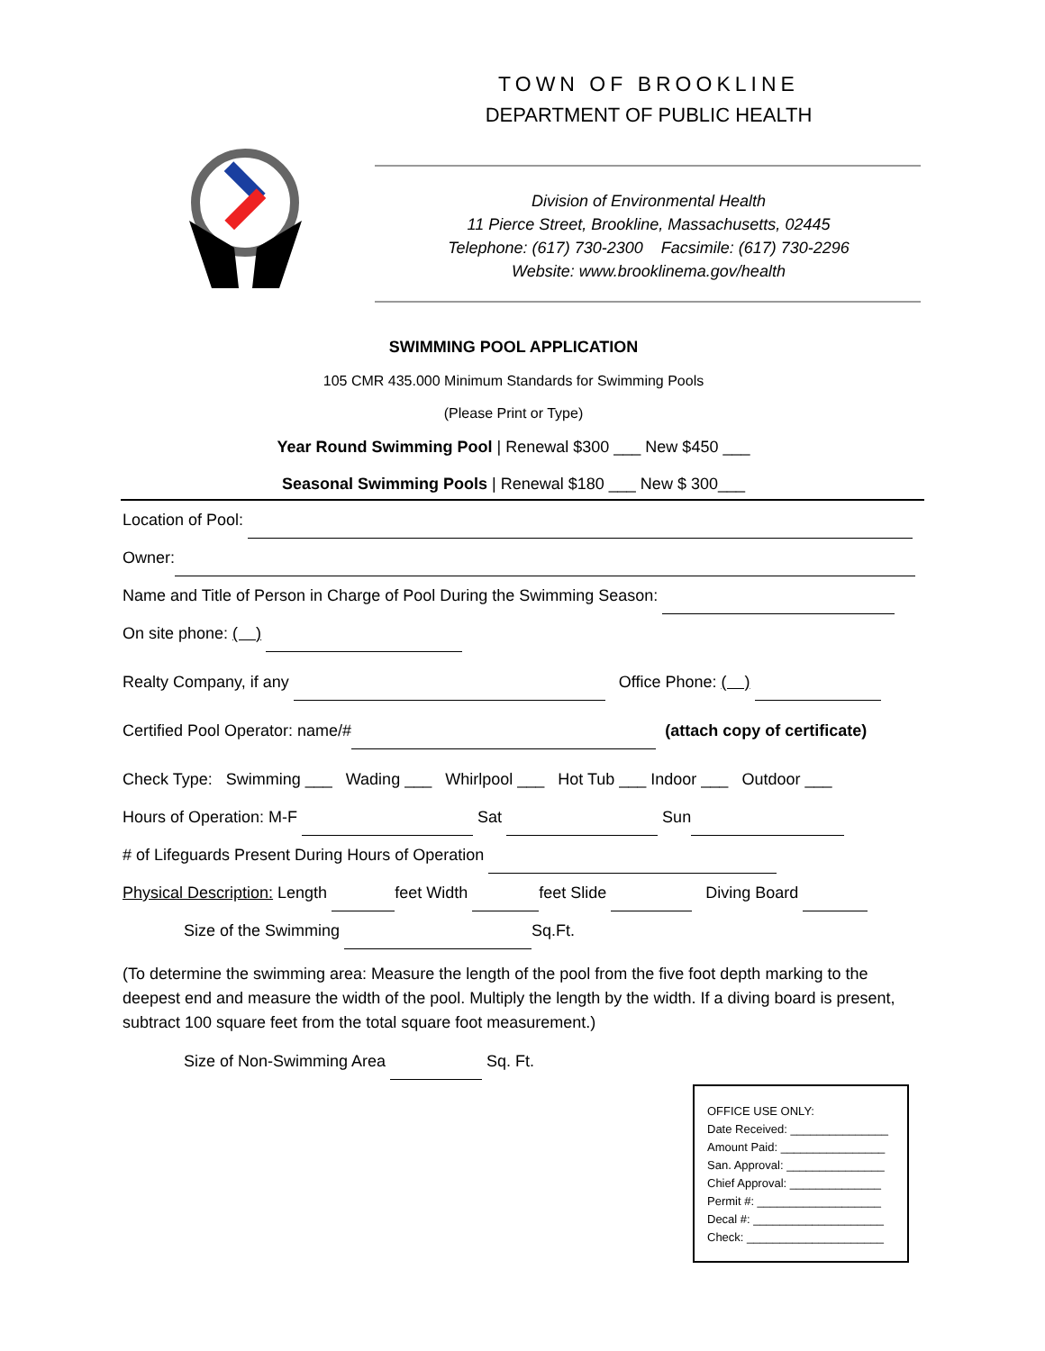TOWN OF BROOKLINE
DEPARTMENT OF PUBLIC HEALTH
Division of Environmental Health
11 Pierce Street, Brookline, Massachusetts, 02445
Telephone: (617) 730-2300 Facsimile: (617) 730-2296
Website: www.brooklinema.gov/health
SWIMMING POOL APPLICATION
105 CMR 435.000 Minimum Standards for Swimming Pools
(Please Print or Type)
Year Round Swimming Pool | Renewal $300 ___ New $450 ___
Seasonal Swimming Pools | Renewal $180 ___ New $ 300___
Location of Pool:
Owner:
Name and Title of Person in Charge of Pool During the Swimming Season:
On site phone: ( )
Realty Company, if any Office Phone: ( )
Certified Pool Operator: name/# (attach copy of certificate)
Check Type: Swimming ___ Wading ___ Whirlpool ___ Hot Tub ___ Indoor ___ Outdoor ___
Hours of Operation: M-F Sat Sun
# of Lifeguards Present During Hours of Operation
Physical Description: Length feet Width feet Slide Diving Board
Size of the Swimming Sq.Ft.
(To determine the swimming area: Measure the length of the pool from the five foot depth marking to the deepest end and measure the width of the pool. Multiply the length by the width. If a diving board is present, subtract 100 square feet from the total square foot measurement.)
Size of Non-Swimming Area Sq. Ft.
OFFICE USE ONLY:
Date Received: _______________
Amount Paid: ________________
San. Approval: _______________
Chief Approval: ______________
Permit #: ___________________
Decal #: ____________________
Check: _____________________